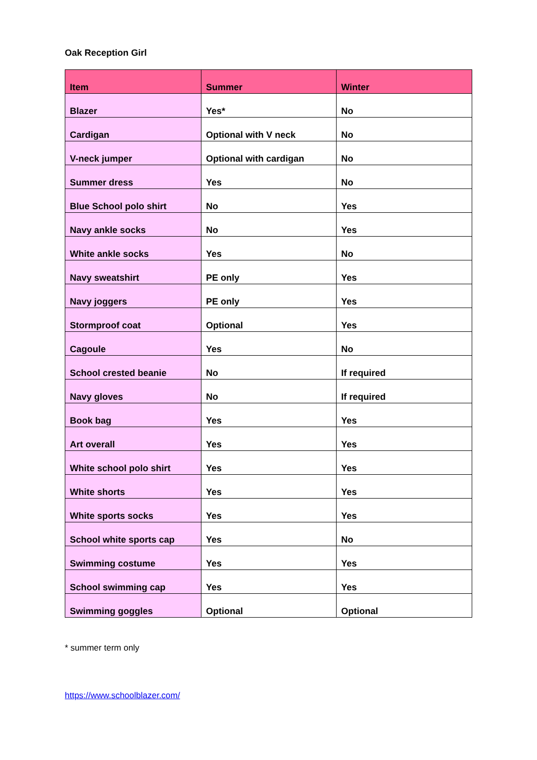Oak Reception Girl
| Item | Summer | Winter |
| --- | --- | --- |
| Blazer | Yes* | No |
| Cardigan | Optional with V neck | No |
| V-neck jumper | Optional with cardigan | No |
| Summer dress | Yes | No |
| Blue School polo shirt | No | Yes |
| Navy ankle socks | No | Yes |
| White ankle socks | Yes | No |
| Navy sweatshirt | PE only | Yes |
| Navy joggers | PE only | Yes |
| Stormproof coat | Optional | Yes |
| Cagoule | Yes | No |
| School crested beanie | No | If required |
| Navy gloves | No | If required |
| Book bag | Yes | Yes |
| Art overall | Yes | Yes |
| White school polo shirt | Yes | Yes |
| White shorts | Yes | Yes |
| White sports socks | Yes | Yes |
| School white sports cap | Yes | No |
| Swimming costume | Yes | Yes |
| School swimming cap | Yes | Yes |
| Swimming goggles | Optional | Optional |
* summer term only
https://www.schoolblazer.com/